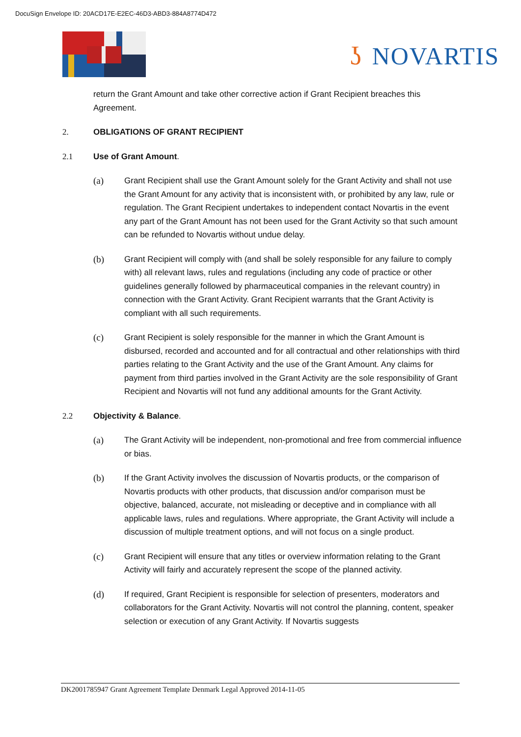DocuSign Envelope ID: 20ACD17E-E2EC-46D3-ABD3-884A8774D472
ʖ NOVARTIS
return the Grant Amount and take other corrective action if Grant Recipient breaches this Agreement.
2. OBLIGATIONS OF GRANT RECIPIENT
2.1 Use of Grant Amount.
(a) Grant Recipient shall use the Grant Amount solely for the Grant Activity and shall not use the Grant Amount for any activity that is inconsistent with, or prohibited by any law, rule or regulation. The Grant Recipient undertakes to independent contact Novartis in the event any part of the Grant Amount has not been used for the Grant Activity so that such amount can be refunded to Novartis without undue delay.
(b) Grant Recipient will comply with (and shall be solely responsible for any failure to comply with) all relevant laws, rules and regulations (including any code of practice or other guidelines generally followed by pharmaceutical companies in the relevant country) in connection with the Grant Activity. Grant Recipient warrants that the Grant Activity is compliant with all such requirements.
(c) Grant Recipient is solely responsible for the manner in which the Grant Amount is disbursed, recorded and accounted and for all contractual and other relationships with third parties relating to the Grant Activity and the use of the Grant Amount. Any claims for payment from third parties involved in the Grant Activity are the sole responsibility of Grant Recipient and Novartis will not fund any additional amounts for the Grant Activity.
2.2 Objectivity & Balance.
(a) The Grant Activity will be independent, non-promotional and free from commercial influence or bias.
(b) If the Grant Activity involves the discussion of Novartis products, or the comparison of Novartis products with other products, that discussion and/or comparison must be objective, balanced, accurate, not misleading or deceptive and in compliance with all applicable laws, rules and regulations. Where appropriate, the Grant Activity will include a discussion of multiple treatment options, and will not focus on a single product.
(c) Grant Recipient will ensure that any titles or overview information relating to the Grant Activity will fairly and accurately represent the scope of the planned activity.
(d) If required, Grant Recipient is responsible for selection of presenters, moderators and collaborators for the Grant Activity. Novartis will not control the planning, content, speaker selection or execution of any Grant Activity. If Novartis suggests
DK2001785947 Grant Agreement Template Denmark Legal Approved 2014-11-05